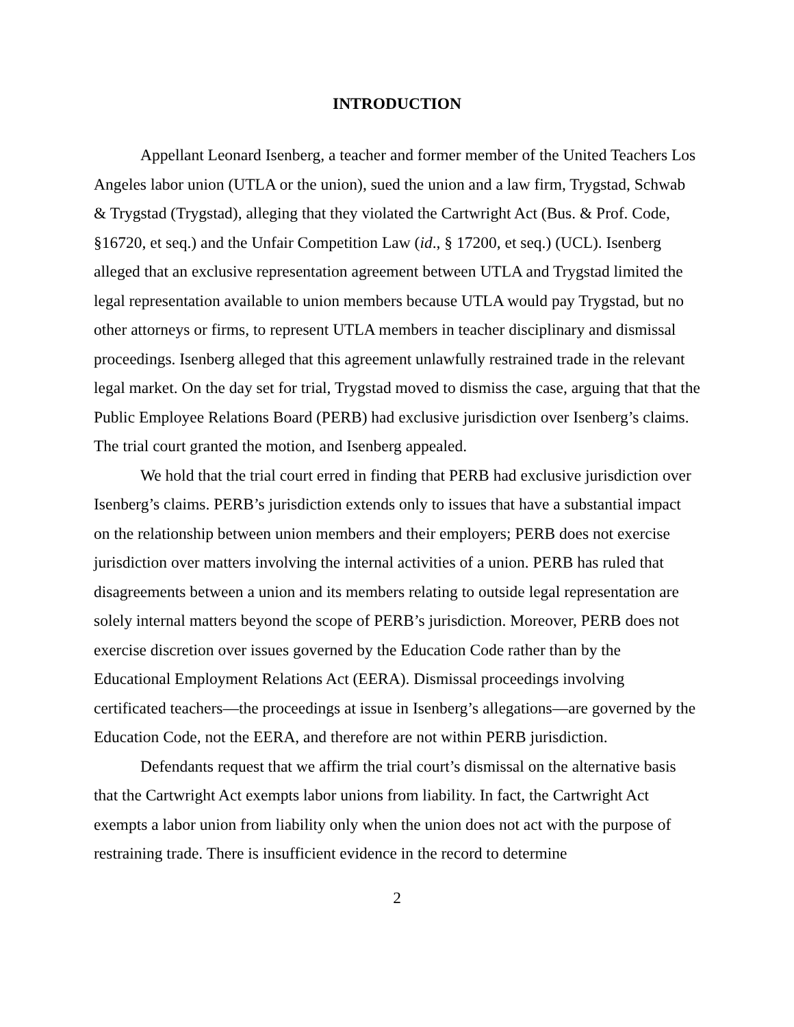INTRODUCTION
Appellant Leonard Isenberg, a teacher and former member of the United Teachers Los Angeles labor union (UTLA or the union), sued the union and a law firm, Trygstad, Schwab & Trygstad (Trygstad), alleging that they violated the Cartwright Act (Bus. & Prof. Code, §16720, et seq.) and the Unfair Competition Law (id., § 17200, et seq.) (UCL). Isenberg alleged that an exclusive representation agreement between UTLA and Trygstad limited the legal representation available to union members because UTLA would pay Trygstad, but no other attorneys or firms, to represent UTLA members in teacher disciplinary and dismissal proceedings. Isenberg alleged that this agreement unlawfully restrained trade in the relevant legal market. On the day set for trial, Trygstad moved to dismiss the case, arguing that that the Public Employee Relations Board (PERB) had exclusive jurisdiction over Isenberg’s claims. The trial court granted the motion, and Isenberg appealed.
We hold that the trial court erred in finding that PERB had exclusive jurisdiction over Isenberg’s claims. PERB’s jurisdiction extends only to issues that have a substantial impact on the relationship between union members and their employers; PERB does not exercise jurisdiction over matters involving the internal activities of a union. PERB has ruled that disagreements between a union and its members relating to outside legal representation are solely internal matters beyond the scope of PERB’s jurisdiction. Moreover, PERB does not exercise discretion over issues governed by the Education Code rather than by the Educational Employment Relations Act (EERA). Dismissal proceedings involving certificated teachers—the proceedings at issue in Isenberg’s allegations—are governed by the Education Code, not the EERA, and therefore are not within PERB jurisdiction.
Defendants request that we affirm the trial court’s dismissal on the alternative basis that the Cartwright Act exempts labor unions from liability. In fact, the Cartwright Act exempts a labor union from liability only when the union does not act with the purpose of restraining trade. There is insufficient evidence in the record to determine
2